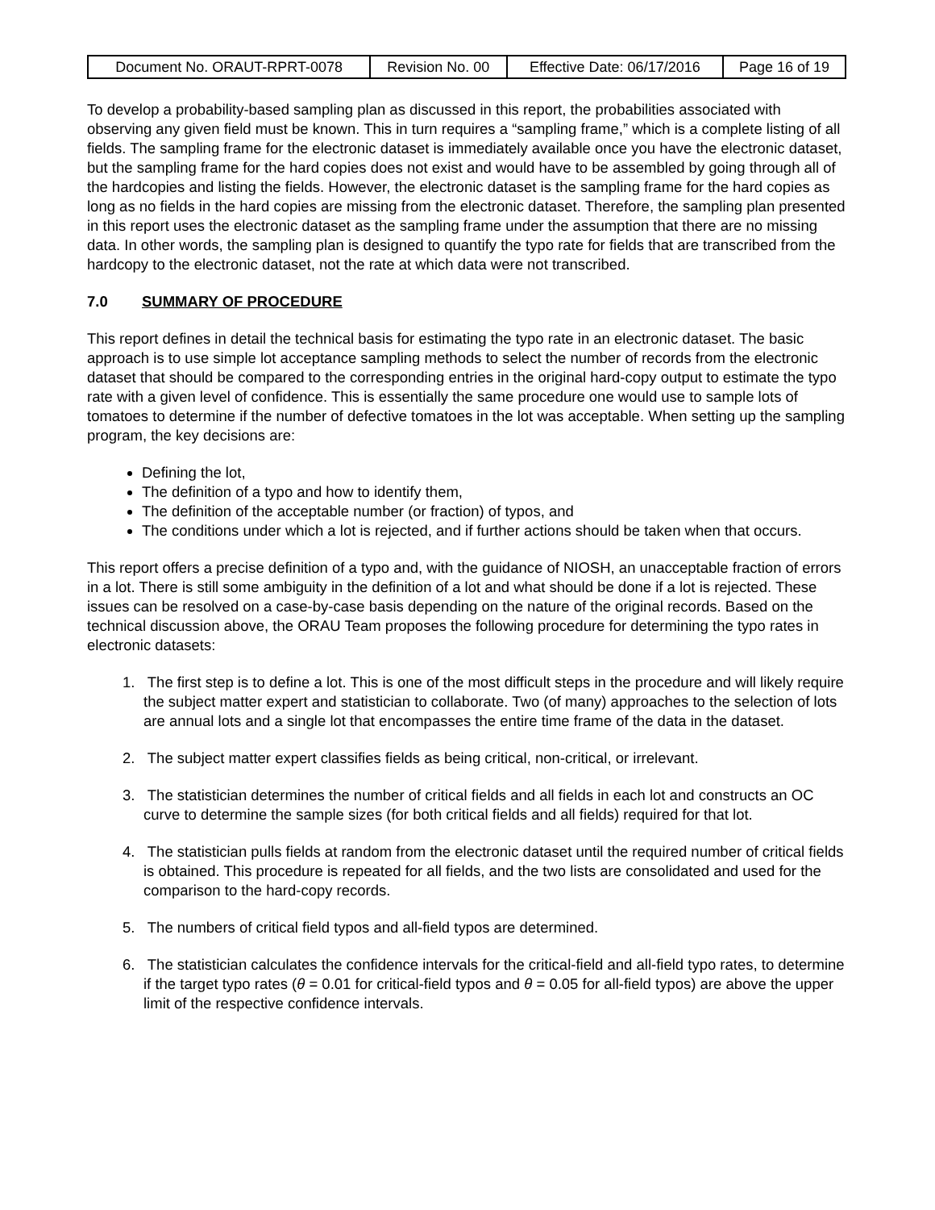| Document No. ORAUT-RPRT-0078 | Revision No. 00 | Effective Date: 06/17/2016 | Page 16 of 19 |
To develop a probability-based sampling plan as discussed in this report, the probabilities associated with observing any given field must be known. This in turn requires a “sampling frame,” which is a complete listing of all fields. The sampling frame for the electronic dataset is immediately available once you have the electronic dataset, but the sampling frame for the hard copies does not exist and would have to be assembled by going through all of the hardcopies and listing the fields. However, the electronic dataset is the sampling frame for the hard copies as long as no fields in the hard copies are missing from the electronic dataset. Therefore, the sampling plan presented in this report uses the electronic dataset as the sampling frame under the assumption that there are no missing data. In other words, the sampling plan is designed to quantify the typo rate for fields that are transcribed from the hardcopy to the electronic dataset, not the rate at which data were not transcribed.
7.0 SUMMARY OF PROCEDURE
This report defines in detail the technical basis for estimating the typo rate in an electronic dataset. The basic approach is to use simple lot acceptance sampling methods to select the number of records from the electronic dataset that should be compared to the corresponding entries in the original hard-copy output to estimate the typo rate with a given level of confidence. This is essentially the same procedure one would use to sample lots of tomatoes to determine if the number of defective tomatoes in the lot was acceptable. When setting up the sampling program, the key decisions are:
Defining the lot,
The definition of a typo and how to identify them,
The definition of the acceptable number (or fraction) of typos, and
The conditions under which a lot is rejected, and if further actions should be taken when that occurs.
This report offers a precise definition of a typo and, with the guidance of NIOSH, an unacceptable fraction of errors in a lot. There is still some ambiguity in the definition of a lot and what should be done if a lot is rejected. These issues can be resolved on a case-by-case basis depending on the nature of the original records. Based on the technical discussion above, the ORAU Team proposes the following procedure for determining the typo rates in electronic datasets:
1. The first step is to define a lot. This is one of the most difficult steps in the procedure and will likely require the subject matter expert and statistician to collaborate. Two (of many) approaches to the selection of lots are annual lots and a single lot that encompasses the entire time frame of the data in the dataset.
2. The subject matter expert classifies fields as being critical, non-critical, or irrelevant.
3. The statistician determines the number of critical fields and all fields in each lot and constructs an OC curve to determine the sample sizes (for both critical fields and all fields) required for that lot.
4. The statistician pulls fields at random from the electronic dataset until the required number of critical fields is obtained. This procedure is repeated for all fields, and the two lists are consolidated and used for the comparison to the hard-copy records.
5. The numbers of critical field typos and all-field typos are determined.
6. The statistician calculates the confidence intervals for the critical-field and all-field typo rates, to determine if the target typo rates (θ = 0.01 for critical-field typos and θ = 0.05 for all-field typos) are above the upper limit of the respective confidence intervals.